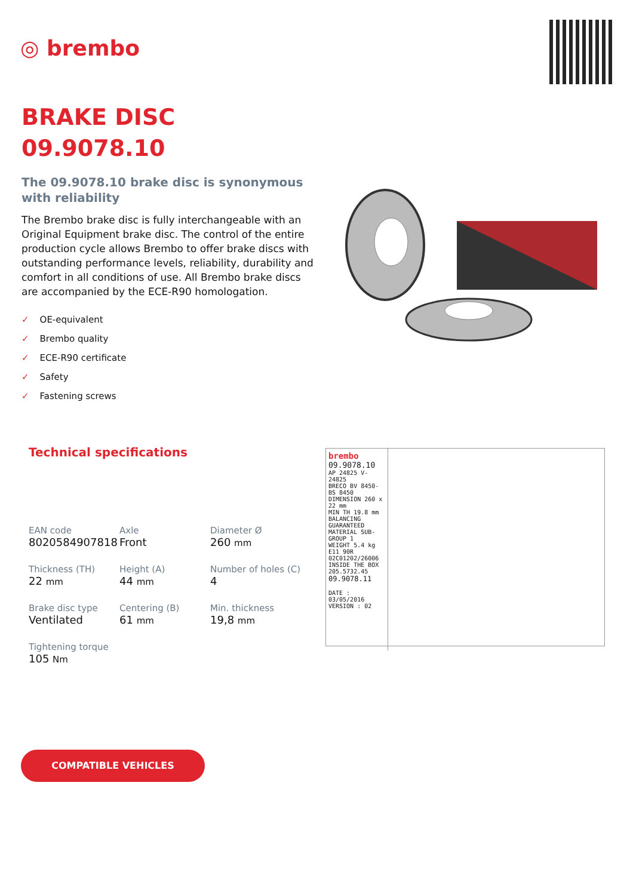◎ brembo
BRAKE DISC
09.9078.10
The 09.9078.10 brake disc is synonymous with reliability
The Brembo brake disc is fully interchangeable with an Original Equipment brake disc. The control of the entire production cycle allows Brembo to offer brake discs with outstanding performance levels, reliability, durability and comfort in all conditions of use. All Brembo brake discs are accompanied by the ECE-R90 homologation.
✓ OE-equivalent
✓ Brembo quality
✓ ECE-R90 certificate
✓ Safety
✓ Fastening screws
Technical specifications
| EAN code 8020584907818 | Axle Front | Diameter Ø 260 mm |
| Thickness (TH) 22 mm | Height (A) 44 mm | Number of holes (C) 4 |
| Brake disc type Ventilated | Centering (B) 61 mm | Min. thickness 19,8 mm |
| Tightening torque 105 Nm | | |
brembo
09.9078.10
AP 24825 V-24825
BRECO BV 8450-BS 8450
DIMENSION 260 x 22 mm
MIN TH 19.8 mm
BALANCING GUARANTEED
MATERIAL SUB-GROUP 1
WEIGHT 5.4 kg
E11 90R 02C01202/26006
INSIDE THE BOX 205.5732.45
09.9078.11
DATE : 03/05/2016 VERSION : 02
COMPATIBLE VEHICLES